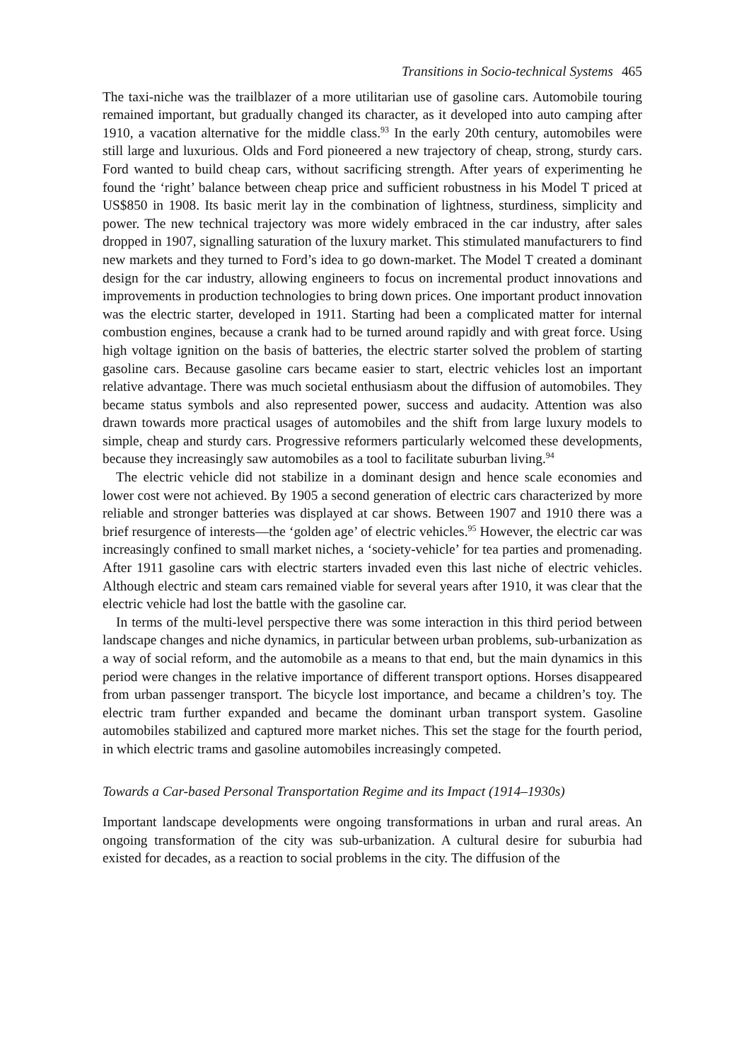Transitions in Socio-technical Systems 465
The taxi-niche was the trailblazer of a more utilitarian use of gasoline cars. Automobile touring remained important, but gradually changed its character, as it developed into auto camping after 1910, a vacation alternative for the middle class.<sup>93</sup> In the early 20th century, automobiles were still large and luxurious. Olds and Ford pioneered a new trajectory of cheap, strong, sturdy cars. Ford wanted to build cheap cars, without sacrificing strength. After years of experimenting he found the ‘right’ balance between cheap price and sufficient robustness in his Model T priced at US$850 in 1908. Its basic merit lay in the combination of lightness, sturdiness, simplicity and power. The new technical trajectory was more widely embraced in the car industry, after sales dropped in 1907, signalling saturation of the luxury market. This stimulated manufacturers to find new markets and they turned to Ford’s idea to go down-market. The Model T created a dominant design for the car industry, allowing engineers to focus on incremental product innovations and improvements in production technologies to bring down prices. One important product innovation was the electric starter, developed in 1911. Starting had been a complicated matter for internal combustion engines, because a crank had to be turned around rapidly and with great force. Using high voltage ignition on the basis of batteries, the electric starter solved the problem of starting gasoline cars. Because gasoline cars became easier to start, electric vehicles lost an important relative advantage. There was much societal enthusiasm about the diffusion of automobiles. They became status symbols and also represented power, success and audacity. Attention was also drawn towards more practical usages of automobiles and the shift from large luxury models to simple, cheap and sturdy cars. Progressive reformers particularly welcomed these developments, because they increasingly saw automobiles as a tool to facilitate suburban living.<sup>94</sup>
The electric vehicle did not stabilize in a dominant design and hence scale economies and lower cost were not achieved. By 1905 a second generation of electric cars characterized by more reliable and stronger batteries was displayed at car shows. Between 1907 and 1910 there was a brief resurgence of interests—the ‘golden age’ of electric vehicles.<sup>95</sup> However, the electric car was increasingly confined to small market niches, a ‘society-vehicle’ for tea parties and promenading. After 1911 gasoline cars with electric starters invaded even this last niche of electric vehicles. Although electric and steam cars remained viable for several years after 1910, it was clear that the electric vehicle had lost the battle with the gasoline car.
In terms of the multi-level perspective there was some interaction in this third period between landscape changes and niche dynamics, in particular between urban problems, sub-urbanization as a way of social reform, and the automobile as a means to that end, but the main dynamics in this period were changes in the relative importance of different transport options. Horses disappeared from urban passenger transport. The bicycle lost importance, and became a children’s toy. The electric tram further expanded and became the dominant urban transport system. Gasoline automobiles stabilized and captured more market niches. This set the stage for the fourth period, in which electric trams and gasoline automobiles increasingly competed.
Towards a Car-based Personal Transportation Regime and its Impact (1914–1930s)
Important landscape developments were ongoing transformations in urban and rural areas. An ongoing transformation of the city was sub-urbanization. A cultural desire for suburbia had existed for decades, as a reaction to social problems in the city. The diffusion of the